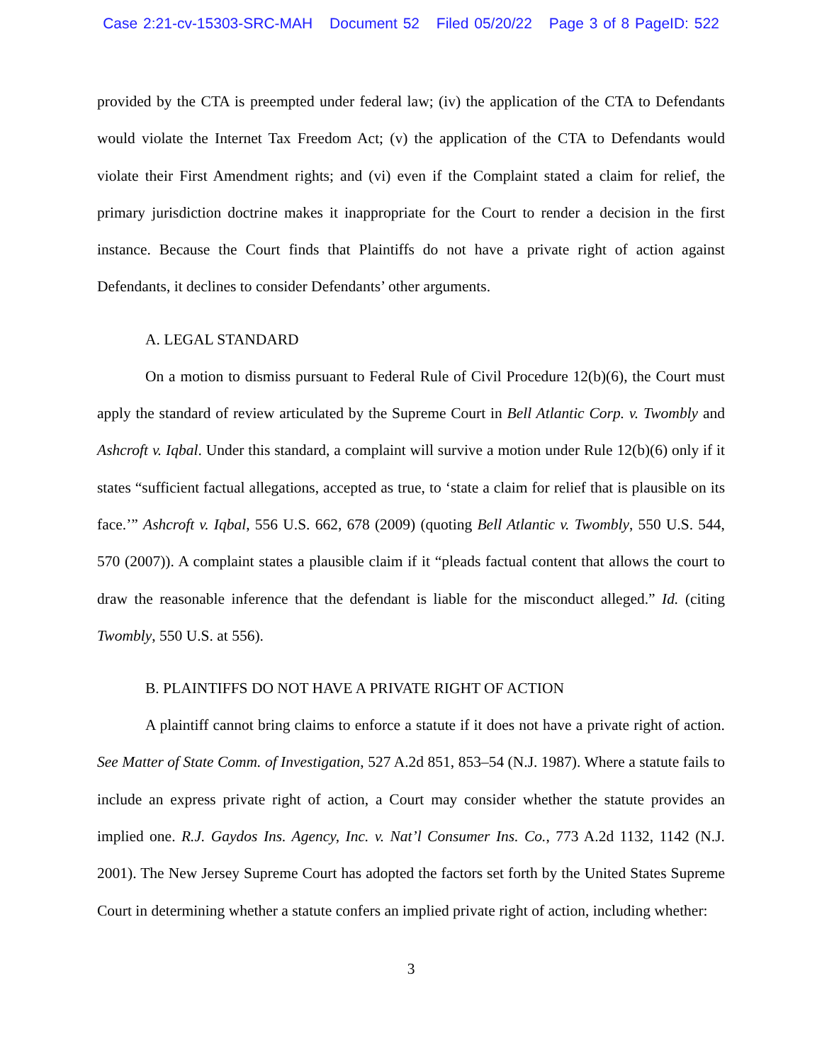Case 2:21-cv-15303-SRC-MAH Document 52 Filed 05/20/22 Page 3 of 8 PageID: 522
provided by the CTA is preempted under federal law; (iv) the application of the CTA to Defendants would violate the Internet Tax Freedom Act; (v) the application of the CTA to Defendants would violate their First Amendment rights; and (vi) even if the Complaint stated a claim for relief, the primary jurisdiction doctrine makes it inappropriate for the Court to render a decision in the first instance. Because the Court finds that Plaintiffs do not have a private right of action against Defendants, it declines to consider Defendants’ other arguments.
A. LEGAL STANDARD
On a motion to dismiss pursuant to Federal Rule of Civil Procedure 12(b)(6), the Court must apply the standard of review articulated by the Supreme Court in Bell Atlantic Corp. v. Twombly and Ashcroft v. Iqbal. Under this standard, a complaint will survive a motion under Rule 12(b)(6) only if it states “sufficient factual allegations, accepted as true, to ‘state a claim for relief that is plausible on its face.’” Ashcroft v. Iqbal, 556 U.S. 662, 678 (2009) (quoting Bell Atlantic v. Twombly, 550 U.S. 544, 570 (2007)). A complaint states a plausible claim if it “pleads factual content that allows the court to draw the reasonable inference that the defendant is liable for the misconduct alleged.” Id. (citing Twombly, 550 U.S. at 556).
B. PLAINTIFFS DO NOT HAVE A PRIVATE RIGHT OF ACTION
A plaintiff cannot bring claims to enforce a statute if it does not have a private right of action. See Matter of State Comm. of Investigation, 527 A.2d 851, 853–54 (N.J. 1987). Where a statute fails to include an express private right of action, a Court may consider whether the statute provides an implied one. R.J. Gaydos Ins. Agency, Inc. v. Nat’l Consumer Ins. Co., 773 A.2d 1132, 1142 (N.J. 2001). The New Jersey Supreme Court has adopted the factors set forth by the United States Supreme Court in determining whether a statute confers an implied private right of action, including whether:
3